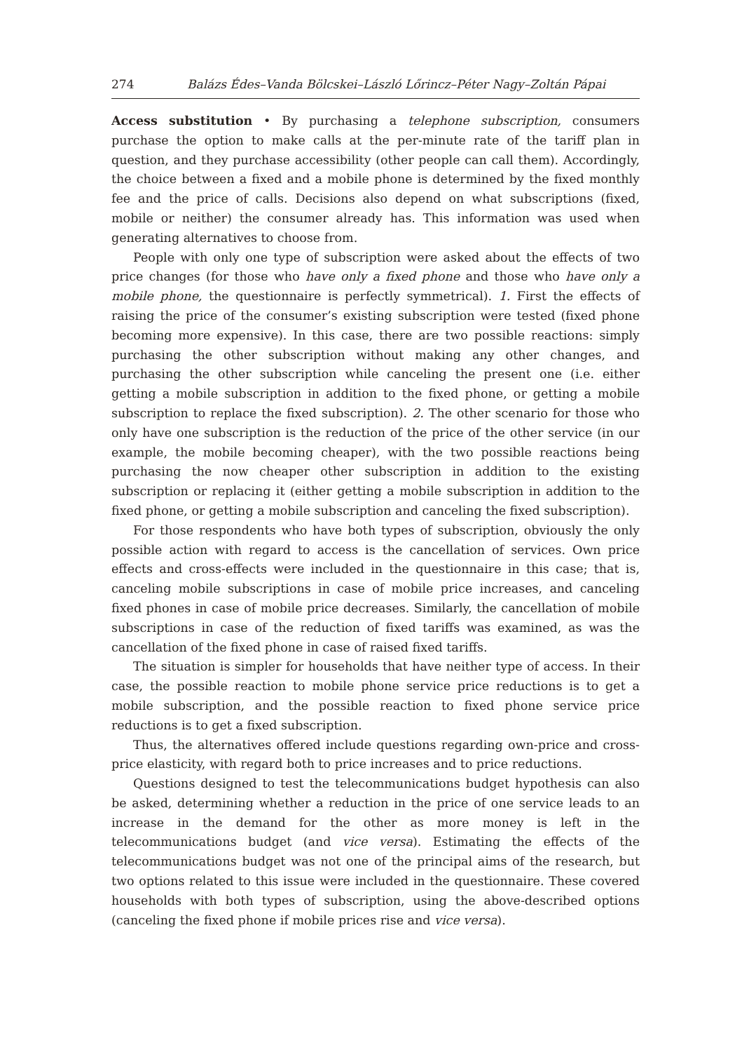274 Balázs Édes–Vanda Bölcskei–László Lőrincz–Péter Nagy–Zoltán Pápai
Access substitution • By purchasing a telephone subscription, consumers purchase the option to make calls at the per-minute rate of the tariff plan in question, and they purchase accessibility (other people can call them). Accordingly, the choice between a fixed and a mobile phone is determined by the fixed monthly fee and the price of calls. Decisions also depend on what subscriptions (fixed, mobile or neither) the consumer already has. This information was used when generating alternatives to choose from.
People with only one type of subscription were asked about the effects of two price changes (for those who have only a fixed phone and those who have only a mobile phone, the questionnaire is perfectly symmetrical). 1. First the effects of raising the price of the consumer’s existing subscription were tested (fixed phone becoming more expensive). In this case, there are two possible reactions: simply purchasing the other subscription without making any other changes, and purchasing the other subscription while canceling the present one (i.e. either getting a mobile subscription in addition to the fixed phone, or getting a mobile subscription to replace the fixed subscription). 2. The other scenario for those who only have one subscription is the reduction of the price of the other service (in our example, the mobile becoming cheaper), with the two possible reactions being purchasing the now cheaper other subscription in addition to the existing subscription or replacing it (either getting a mobile subscription in addition to the fixed phone, or getting a mobile subscription and canceling the fixed subscription).
For those respondents who have both types of subscription, obviously the only possible action with regard to access is the cancellation of services. Own price effects and cross-effects were included in the questionnaire in this case; that is, canceling mobile subscriptions in case of mobile price increases, and canceling fixed phones in case of mobile price decreases. Similarly, the cancellation of mobile subscriptions in case of the reduction of fixed tariffs was examined, as was the cancellation of the fixed phone in case of raised fixed tariffs.
The situation is simpler for households that have neither type of access. In their case, the possible reaction to mobile phone service price reductions is to get a mobile subscription, and the possible reaction to fixed phone service price reductions is to get a fixed subscription.
Thus, the alternatives offered include questions regarding own-price and cross-price elasticity, with regard both to price increases and to price reductions.
Questions designed to test the telecommunications budget hypothesis can also be asked, determining whether a reduction in the price of one service leads to an increase in the demand for the other as more money is left in the telecommunications budget (and vice versa). Estimating the effects of the telecommunications budget was not one of the principal aims of the research, but two options related to this issue were included in the questionnaire. These covered households with both types of subscription, using the above-described options (canceling the fixed phone if mobile prices rise and vice versa).